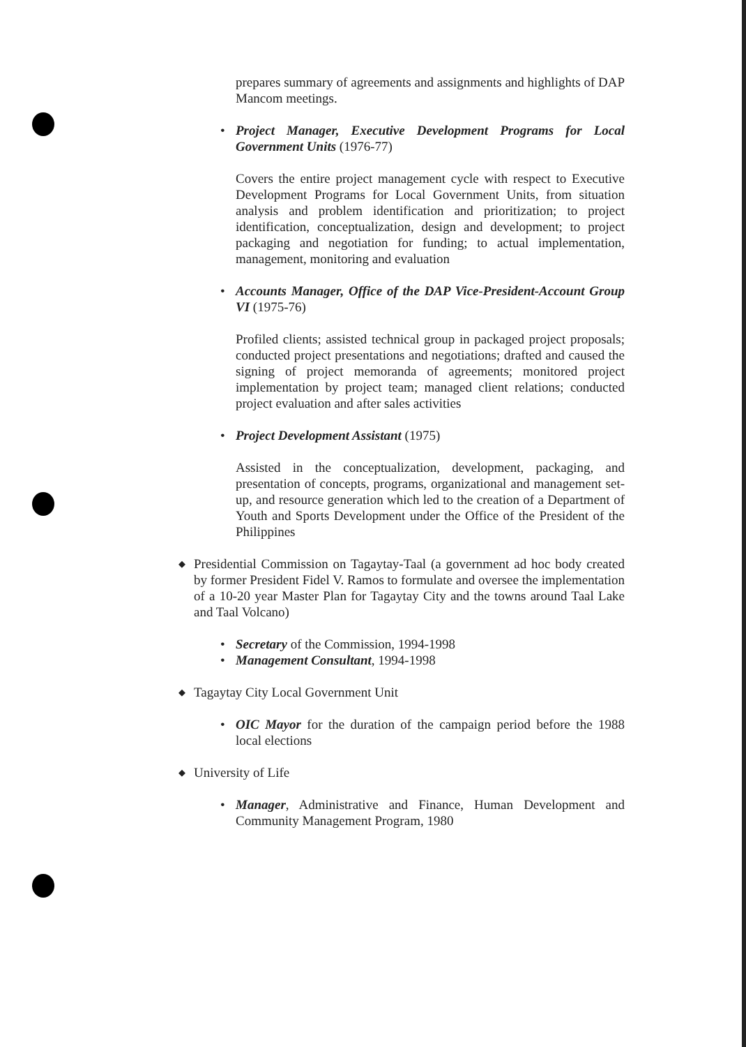prepares summary of agreements and assignments and highlights of DAP Mancom meetings.
• Project Manager, Executive Development Programs for Local Government Units (1976-77)
Covers the entire project management cycle with respect to Executive Development Programs for Local Government Units, from situation analysis and problem identification and prioritization; to project identification, conceptualization, design and development; to project packaging and negotiation for funding; to actual implementation, management, monitoring and evaluation
• Accounts Manager, Office of the DAP Vice-President-Account Group VI (1975-76)
Profiled clients; assisted technical group in packaged project proposals; conducted project presentations and negotiations; drafted and caused the signing of project memoranda of agreements; monitored project implementation by project team; managed client relations; conducted project evaluation and after sales activities
• Project Development Assistant (1975)
Assisted in the conceptualization, development, packaging, and presentation of concepts, programs, organizational and management set-up, and resource generation which led to the creation of a Department of Youth and Sports Development under the Office of the President of the Philippines
◆
Presidential Commission on Tagaytay-Taal (a government ad hoc body created by former President Fidel V. Ramos to formulate and oversee the implementation of a 10-20 year Master Plan for Tagaytay City and the towns around Taal Lake and Taal Volcano)
• Secretary of the Commission, 1994-1998
• Management Consultant, 1994-1998
◆
Tagaytay City Local Government Unit
• OIC Mayor for the duration of the campaign period before the 1988 local elections
◆
University of Life
• Manager, Administrative and Finance, Human Development and Community Management Program, 1980